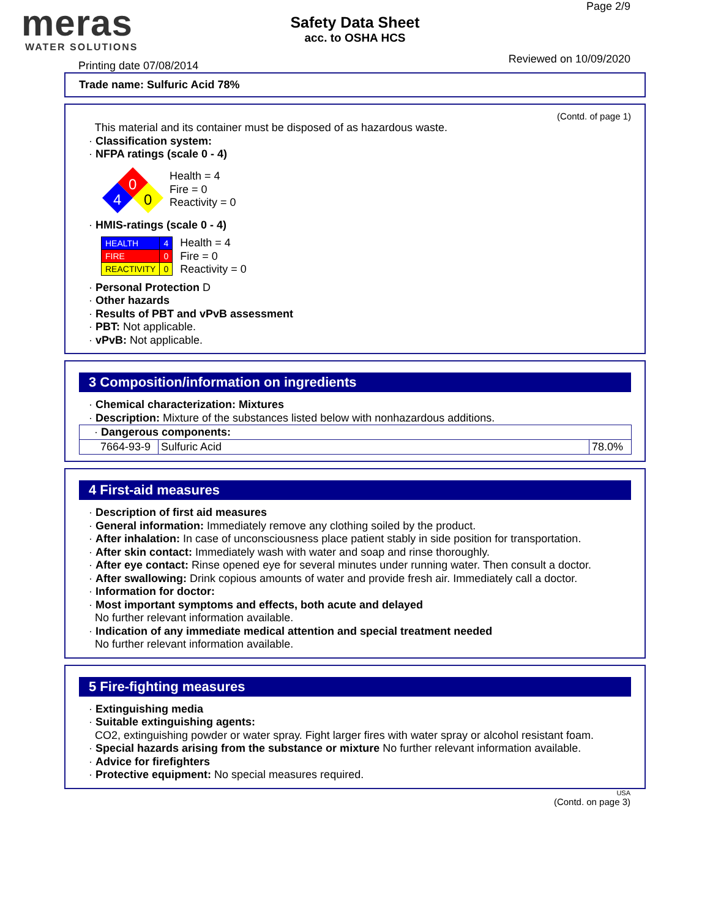meras
WATER SOLUTIONS
Safety Data Sheet
acc. to OSHA HCS
Page 2/9
Printing date 07/08/2014
Reviewed on 10/09/2020
Trade name: Sulfuric Acid 78%
(Contd. of page 1)
This material and its container must be disposed of as hazardous waste.
· Classification system:
· NFPA ratings (scale 0 - 4)
0
4
0
Health = 4
Fire = 0
Reactivity = 0
· HMIS-ratings (scale 0 - 4)
| HEALTH | 4 |
| FIRE | 0 |
| REACTIVITY | 0 |
Health = 4
Fire = 0
Reactivity = 0
· Personal Protection D
· Other hazards
· Results of PBT and vPvB assessment
· PBT: Not applicable.
· vPvB: Not applicable.
3 Composition/information on ingredients
· Chemical characterization: Mixtures
· Description: Mixture of the substances listed below with nonhazardous additions.
| · Dangerous components: | | |
| 7664-93-9 | Sulfuric Acid | 78.0% |
4 First-aid measures
· Description of first aid measures
· General information: Immediately remove any clothing soiled by the product.
· After inhalation: In case of unconsciousness place patient stably in side position for transportation.
· After skin contact: Immediately wash with water and soap and rinse thoroughly.
· After eye contact: Rinse opened eye for several minutes under running water. Then consult a doctor.
· After swallowing: Drink copious amounts of water and provide fresh air. Immediately call a doctor.
· Information for doctor:
· Most important symptoms and effects, both acute and delayed
No further relevant information available.
· Indication of any immediate medical attention and special treatment needed
No further relevant information available.
5 Fire-fighting measures
· Extinguishing media
· Suitable extinguishing agents:
CO2, extinguishing powder or water spray. Fight larger fires with water spray or alcohol resistant foam.
· Special hazards arising from the substance or mixture No further relevant information available.
· Advice for firefighters
· Protective equipment: No special measures required.
USA
(Contd. on page 3)